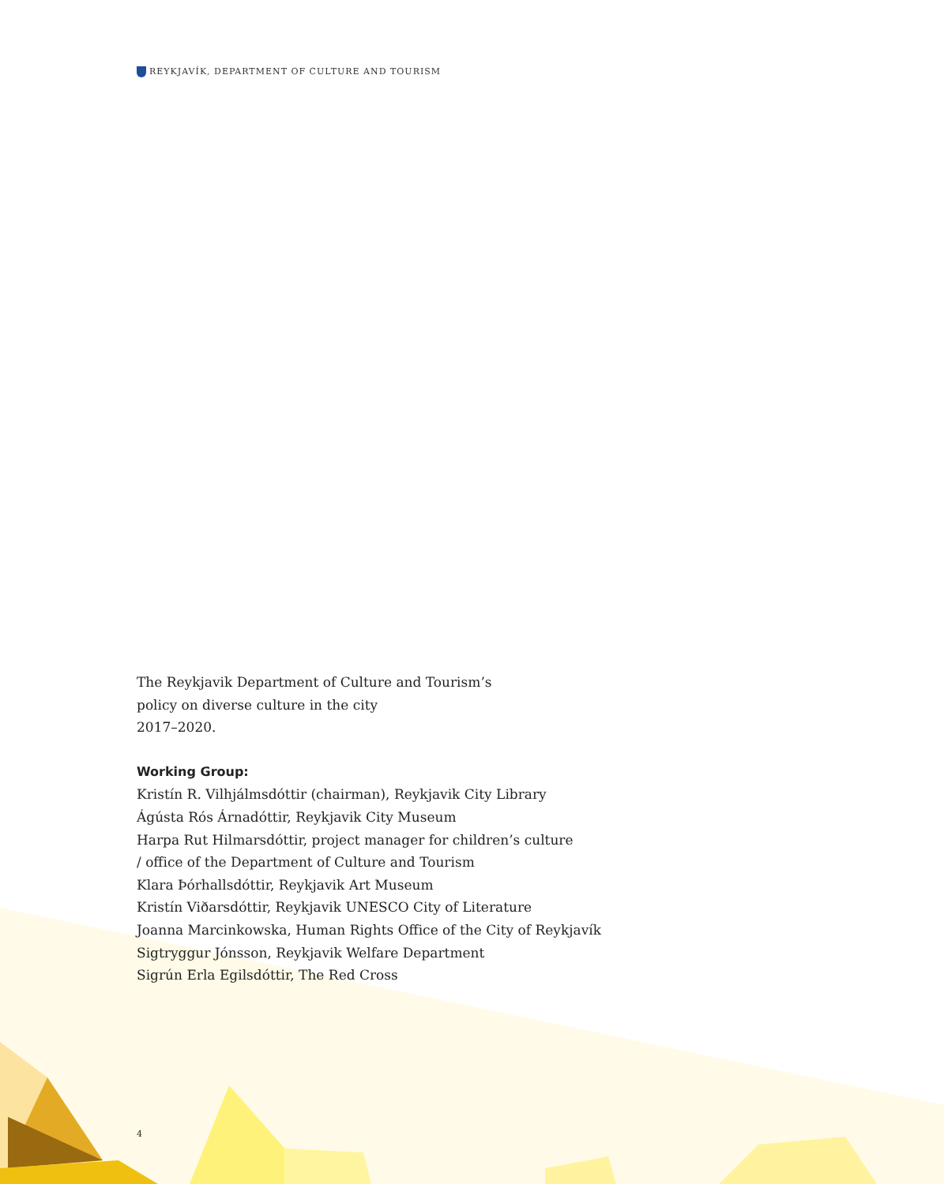REYKJAVÍK, DEPARTMENT OF CULTURE AND TOURISM
The Reykjavik Department of Culture and Tourism’s
policy on diverse culture in the city
2017–2020.
Working Group:
Kristín R. Vilhjálmsdóttir (chairman), Reykjavik City Library
Ágústa Rós Árnadóttir, Reykjavik City Museum
Harpa Rut Hilmarsdóttir, project manager for children’s culture
/ office of the Department of Culture and Tourism
Klara Þórhallsdóttir, Reykjavik Art Museum
Kristín Viðarsdóttir, Reykjavik UNESCO City of Literature
Joanna Marcinkowska, Human Rights Office of the City of Reykjavík
Sigtryggur Jónsson, Reykjavik Welfare Department
Sigrún Erla Egilsdóttir, The Red Cross
4